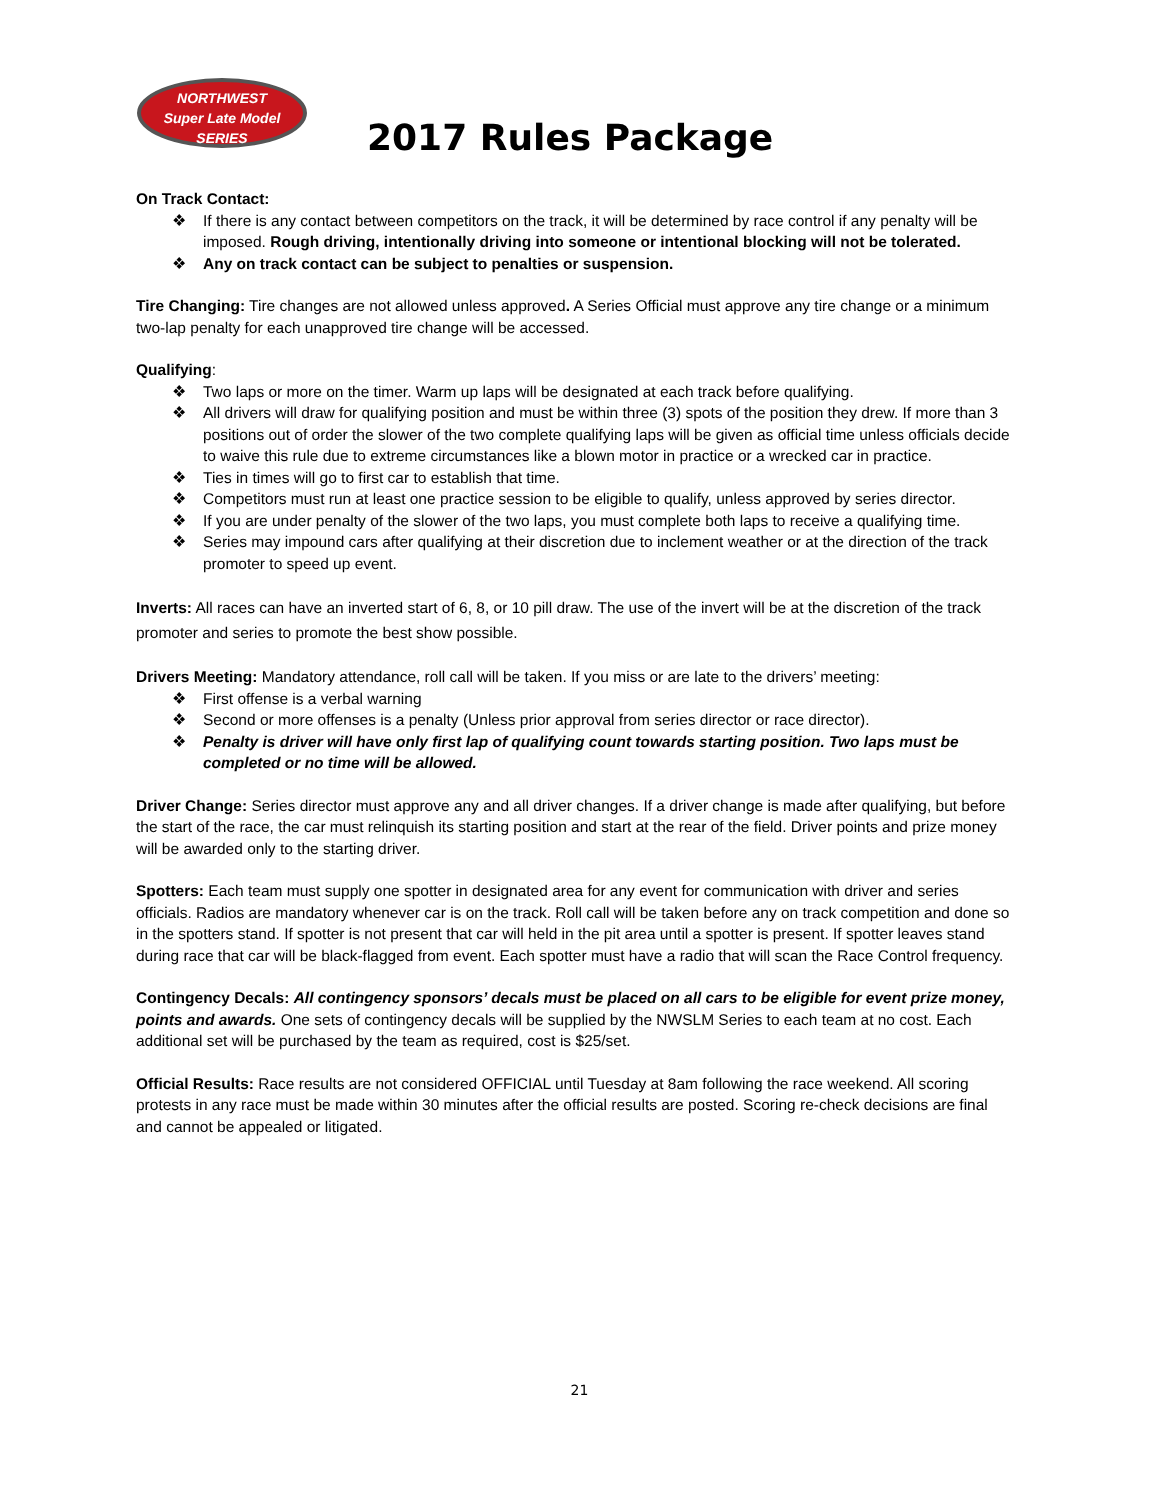NORTHWEST
Super Late Model
SERIES
2017 Rules Package
On Track Contact:
❖ If there is any contact between competitors on the track, it will be determined by race control if any penalty will be imposed. Rough driving, intentionally driving into someone or intentional blocking will not be tolerated.
❖ Any on track contact can be subject to penalties or suspension.
Tire Changing: Tire changes are not allowed unless approved. A Series Official must approve any tire change or a minimum two-lap penalty for each unapproved tire change will be accessed.
Qualifying:
❖ Two laps or more on the timer. Warm up laps will be designated at each track before qualifying.
❖ All drivers will draw for qualifying position and must be within three (3) spots of the position they drew. If more than 3 positions out of order the slower of the two complete qualifying laps will be given as official time unless officials decide to waive this rule due to extreme circumstances like a blown motor in practice or a wrecked car in practice.
❖ Ties in times will go to first car to establish that time.
❖ Competitors must run at least one practice session to be eligible to qualify, unless approved by series director.
❖ If you are under penalty of the slower of the two laps, you must complete both laps to receive a qualifying time.
❖ Series may impound cars after qualifying at their discretion due to inclement weather or at the direction of the track promoter to speed up event.
Inverts: All races can have an inverted start of 6, 8, or 10 pill draw. The use of the invert will be at the discretion of the track promoter and series to promote the best show possible.
Drivers Meeting: Mandatory attendance, roll call will be taken. If you miss or are late to the drivers’ meeting:
❖ First offense is a verbal warning
❖ Second or more offenses is a penalty (Unless prior approval from series director or race director).
❖ Penalty is driver will have only first lap of qualifying count towards starting position. Two laps must be completed or no time will be allowed.
Driver Change: Series director must approve any and all driver changes. If a driver change is made after qualifying, but before the start of the race, the car must relinquish its starting position and start at the rear of the field. Driver points and prize money will be awarded only to the starting driver.
Spotters: Each team must supply one spotter in designated area for any event for communication with driver and series officials. Radios are mandatory whenever car is on the track. Roll call will be taken before any on track competition and done so in the spotters stand. If spotter is not present that car will held in the pit area until a spotter is present. If spotter leaves stand during race that car will be black-flagged from event. Each spotter must have a radio that will scan the Race Control frequency.
Contingency Decals: All contingency sponsors’ decals must be placed on all cars to be eligible for event prize money, points and awards. One sets of contingency decals will be supplied by the NWSLM Series to each team at no cost. Each additional set will be purchased by the team as required, cost is $25/set.
Official Results: Race results are not considered OFFICIAL until Tuesday at 8am following the race weekend. All scoring protests in any race must be made within 30 minutes after the official results are posted. Scoring re-check decisions are final and cannot be appealed or litigated.
21